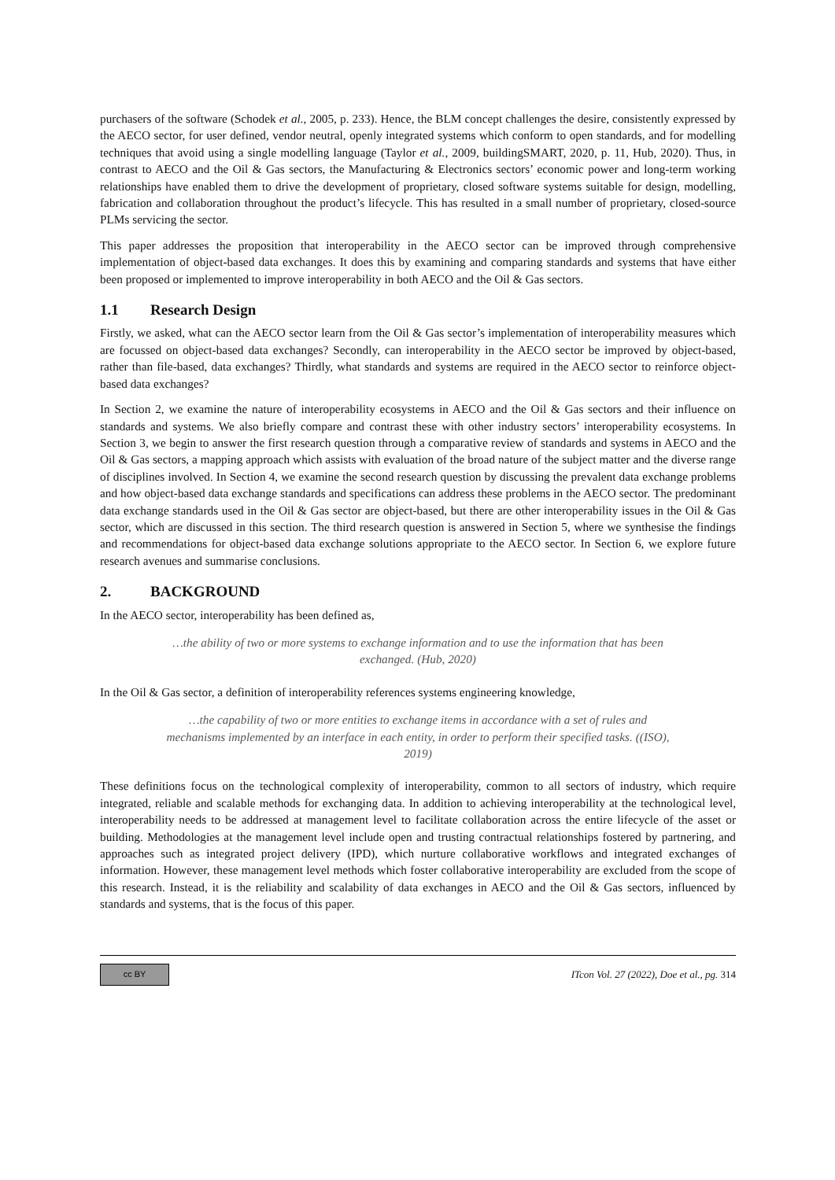purchasers of the software (Schodek et al., 2005, p. 233). Hence, the BLM concept challenges the desire, consistently expressed by the AECO sector, for user defined, vendor neutral, openly integrated systems which conform to open standards, and for modelling techniques that avoid using a single modelling language (Taylor et al., 2009, buildingSMART, 2020, p. 11, Hub, 2020). Thus, in contrast to AECO and the Oil & Gas sectors, the Manufacturing & Electronics sectors’ economic power and long-term working relationships have enabled them to drive the development of proprietary, closed software systems suitable for design, modelling, fabrication and collaboration throughout the product’s lifecycle. This has resulted in a small number of proprietary, closed-source PLMs servicing the sector.
This paper addresses the proposition that interoperability in the AECO sector can be improved through comprehensive implementation of object-based data exchanges. It does this by examining and comparing standards and systems that have either been proposed or implemented to improve interoperability in both AECO and the Oil & Gas sectors.
1.1 Research Design
Firstly, we asked, what can the AECO sector learn from the Oil & Gas sector’s implementation of interoperability measures which are focussed on object-based data exchanges? Secondly, can interoperability in the AECO sector be improved by object-based, rather than file-based, data exchanges? Thirdly, what standards and systems are required in the AECO sector to reinforce object-based data exchanges?
In Section 2, we examine the nature of interoperability ecosystems in AECO and the Oil & Gas sectors and their influence on standards and systems. We also briefly compare and contrast these with other industry sectors’ interoperability ecosystems. In Section 3, we begin to answer the first research question through a comparative review of standards and systems in AECO and the Oil & Gas sectors, a mapping approach which assists with evaluation of the broad nature of the subject matter and the diverse range of disciplines involved. In Section 4, we examine the second research question by discussing the prevalent data exchange problems and how object-based data exchange standards and specifications can address these problems in the AECO sector. The predominant data exchange standards used in the Oil & Gas sector are object-based, but there are other interoperability issues in the Oil & Gas sector, which are discussed in this section. The third research question is answered in Section 5, where we synthesise the findings and recommendations for object-based data exchange solutions appropriate to the AECO sector. In Section 6, we explore future research avenues and summarise conclusions.
2. BACKGROUND
In the AECO sector, interoperability has been defined as,
…the ability of two or more systems to exchange information and to use the information that has been exchanged. (Hub, 2020)
In the Oil & Gas sector, a definition of interoperability references systems engineering knowledge,
…the capability of two or more entities to exchange items in accordance with a set of rules and mechanisms implemented by an interface in each entity, in order to perform their specified tasks. ((ISO), 2019)
These definitions focus on the technological complexity of interoperability, common to all sectors of industry, which require integrated, reliable and scalable methods for exchanging data. In addition to achieving interoperability at the technological level, interoperability needs to be addressed at management level to facilitate collaboration across the entire lifecycle of the asset or building. Methodologies at the management level include open and trusting contractual relationships fostered by partnering, and approaches such as integrated project delivery (IPD), which nurture collaborative workflows and integrated exchanges of information. However, these management level methods which foster collaborative interoperability are excluded from the scope of this research. Instead, it is the reliability and scalability of data exchanges in AECO and the Oil & Gas sectors, influenced by standards and systems, that is the focus of this paper.
cc BY
ITcon Vol. 27 (2022), Doe et al., pg. 314